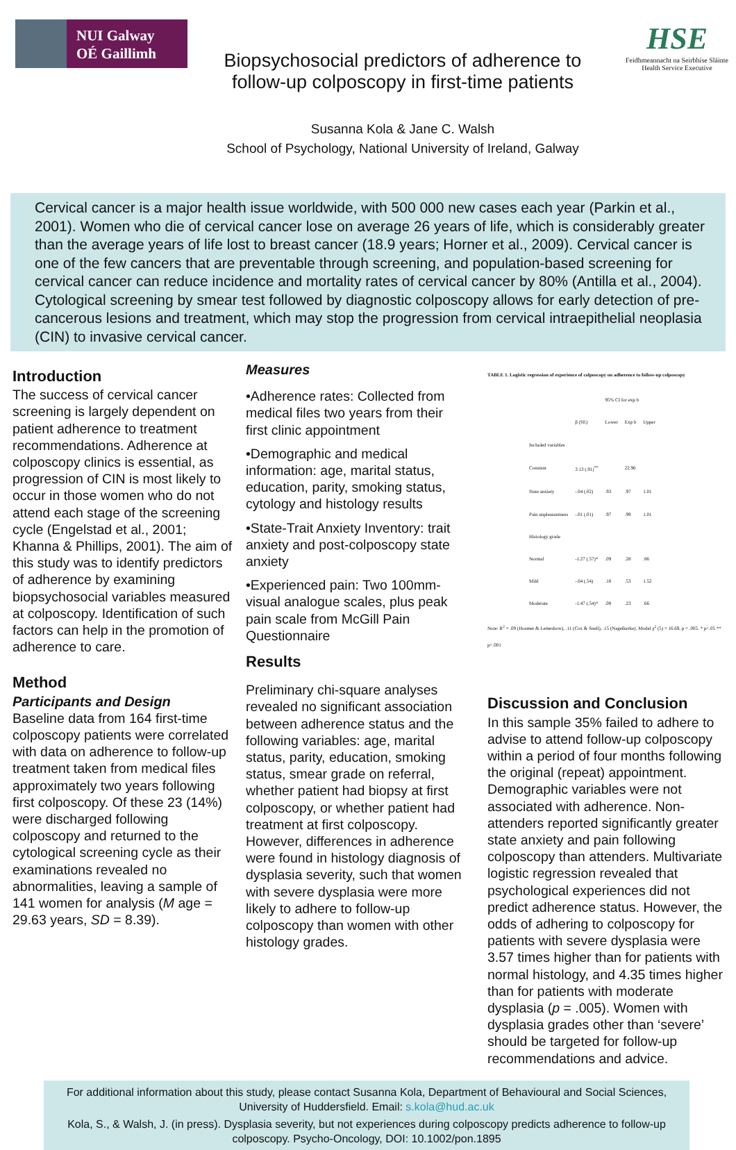NUI Galway
OÉ Gaillimh
Biopsychosocial predictors of adherence to
follow-up colposcopy in first-time patients
Susanna Kola & Jane C. Walsh
School of Psychology, National University of Ireland, Galway
HSE
Feidhmeannacht na Seirbhíse Sláinte
Health Service Executive
Cervical cancer is a major health issue worldwide, with 500 000 new cases each year (Parkin et al., 2001). Women who die of cervical cancer lose on average 26 years of life, which is considerably greater than the average years of life lost to breast cancer (18.9 years; Horner et al., 2009). Cervical cancer is one of the few cancers that are preventable through screening, and population-based screening for cervical cancer can reduce incidence and mortality rates of cervical cancer by 80% (Antilla et al., 2004). Cytological screening by smear test followed by diagnostic colposcopy allows for early detection of pre-cancerous lesions and treatment, which may stop the progression from cervical intraepithelial neoplasia (CIN) to invasive cervical cancer.
Introduction
The success of cervical cancer screening is largely dependent on patient adherence to treatment recommendations. Adherence at colposcopy clinics is essential, as progression of CIN is most likely to occur in those women who do not attend each stage of the screening cycle (Engelstad et al., 2001; Khanna & Phillips, 2001). The aim of this study was to identify predictors of adherence by examining biopsychosocial variables measured at colposcopy. Identification of such factors can help in the promotion of adherence to care.
Method
Participants and Design
Baseline data from 164 first-time colposcopy patients were correlated with data on adherence to follow-up treatment taken from medical files approximately two years following first colposcopy. Of these 23 (14%) were discharged following colposcopy and returned to the cytological screening cycle as their examinations revealed no abnormalities, leaving a sample of 141 women for analysis (M age = 29.63 years, SD = 8.39).
Measures
•Adherence rates: Collected from medical files two years from their first clinic appointment
•Demographic and medical information: age, marital status, education, parity, smoking status, cytology and histology results
•State-Trait Anxiety Inventory: trait anxiety and post-colposcopy state anxiety
•Experienced pain: Two 100mm-visual analogue scales, plus peak pain scale from McGill Pain Questionnaire
Results
Preliminary chi-square analyses revealed no significant association between adherence status and the following variables: age, marital status, parity, education, smoking status, smear grade on referral, whether patient had biopsy at first colposcopy, or whether patient had treatment at first colposcopy. However, differences in adherence were found in histology diagnosis of dysplasia severity, such that women with severe dysplasia were more likely to adhere to follow-up colposcopy than women with other histology grades.
TABLE 1. Logistic regression of experience of colposcopy on adherence to follow-up colposcopy
| | | 95% CI for exp b | | |
| --- | --- | --- | --- | --- |
| | β (SE) | Lower | Exp b | Upper |
| Included variables | | | | |
| Constant | 3.13 (.91)<sup>**</sup> | | 22.96 | |
| State anxiety | -.04 (.02) | .93 | .97 | 1.01 |
| Pain unpleasantness | -.01 (.01) | .97 | .99 | 1.01 |
| Histology grade | | | | |
| Normal | -1.27 (.57)* | .09 | .28 | .86 |
| Mild | -.64 (.54) | .18 | .53 | 1.52 |
| Moderate | -1.47 (.54)* | .08 | .23 | .66 |
Note: R<sup>2</sup> = .09 (Hosmer & Lemeshow), .11 (Cox & Snell), .15 (Nagelkerke). Model χ<sup>2</sup> (5) = 16.69, p = .005. * p<.05 ** p<.001
Discussion and Conclusion
In this sample 35% failed to adhere to advise to attend follow-up colposcopy within a period of four months following the original (repeat) appointment. Demographic variables were not associated with adherence. Non-attenders reported significantly greater state anxiety and pain following colposcopy than attenders. Multivariate logistic regression revealed that psychological experiences did not predict adherence status. However, the odds of adhering to colposcopy for patients with severe dysplasia were 3.57 times higher than for patients with normal histology, and 4.35 times higher than for patients with moderate dysplasia (p = .005). Women with dysplasia grades other than ‘severe’ should be targeted for follow-up recommendations and advice.
For additional information about this study, please contact Susanna Kola, Department of Behavioural and Social Sciences, University of Huddersfield. Email: s.kola@hud.ac.uk
Kola, S., & Walsh, J. (in press). Dysplasia severity, but not experiences during colposcopy predicts adherence to follow-up colposcopy. Psycho-Oncology, DOI: 10.1002/pon.1895